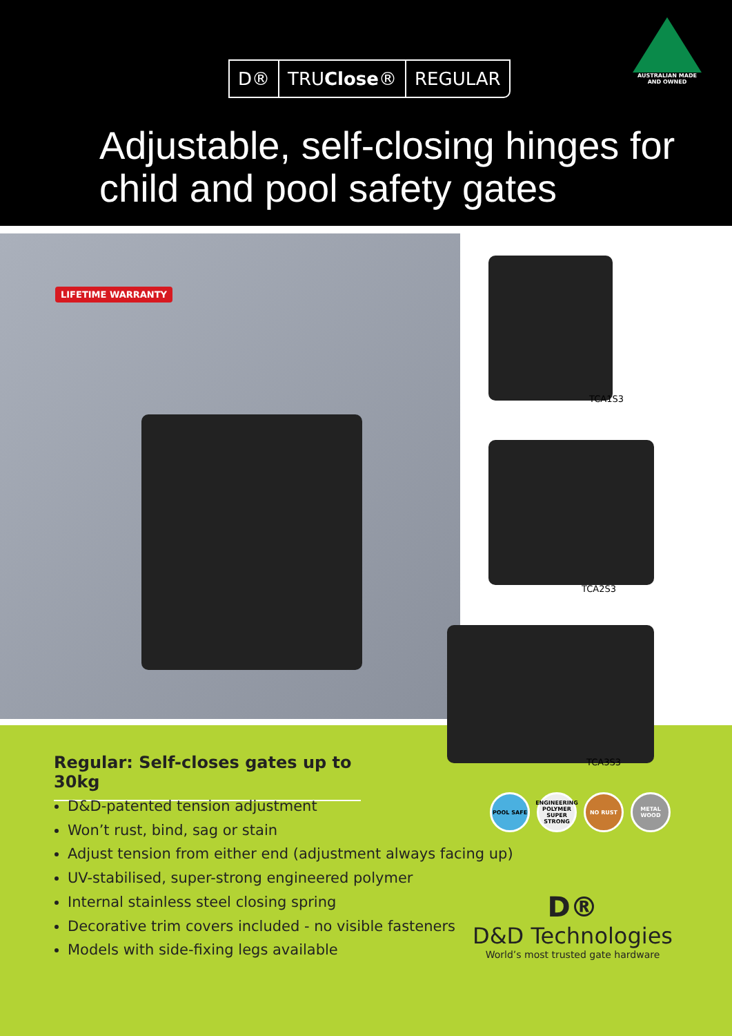D® TRUClose® REGULAR
AUSTRALIAN MADE AND OWNED
Adjustable, self-closing hinges for child and pool safety gates
LIFETIME WARRANTY
TCA1S3
TCA2S3
TCA3S3
Regular: Self-closes gates up to 30kg
D&D-patented tension adjustment
Won’t rust, bind, sag or stain
Adjust tension from either end (adjustment always facing up)
UV-stabilised, super-strong engineered polymer
Internal stainless steel closing spring
Decorative trim covers included - no visible fasteners
Models with side-fixing legs available
POOL SAFE ENGINEERING POLYMER SUPER STRONG
NO RUST METAL WOOD
D®
D&D Technologies
World’s most trusted gate hardware